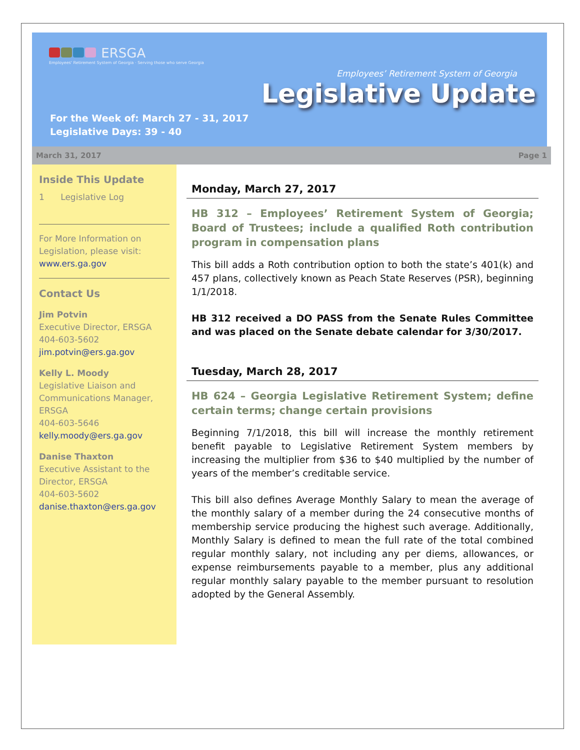ERSGA
Employees' Retirement System of Georgia · Serving those who serve Georgia
Employees’ Retirement System of Georgia
Legislative Update
For the Week of: March 27 - 31, 2017
Legislative Days: 39 - 40
March 31, 2017 Page 1
Inside This Update
1 Legislative Log
For More Information on Legislation, please visit:
www.ers.ga.gov
Contact Us
Jim Potvin
Executive Director, ERSGA
404-603-5602
jim.potvin@ers.ga.gov
Kelly L. Moody
Legislative Liaison and Communications Manager, ERSGA
404-603-5646
kelly.moody@ers.ga.gov
Danise Thaxton
Executive Assistant to the Director, ERSGA
404-603-5602
danise.thaxton@ers.ga.gov
Monday, March 27, 2017
HB 312 – Employees’ Retirement System of Georgia; Board of Trustees; include a qualified Roth contribution program in compensation plans
This bill adds a Roth contribution option to both the state’s 401(k) and 457 plans, collectively known as Peach State Reserves (PSR), beginning 1/1/2018.
HB 312 received a DO PASS from the Senate Rules Committee and was placed on the Senate debate calendar for 3/30/2017.
Tuesday, March 28, 2017
HB 624 – Georgia Legislative Retirement System; define certain terms; change certain provisions
Beginning 7/1/2018, this bill will increase the monthly retirement benefit payable to Legislative Retirement System members by increasing the multiplier from $36 to $40 multiplied by the number of years of the member’s creditable service.
This bill also defines Average Monthly Salary to mean the average of the monthly salary of a member during the 24 consecutive months of membership service producing the highest such average. Additionally, Monthly Salary is defined to mean the full rate of the total combined regular monthly salary, not including any per diems, allowances, or expense reimbursements payable to a member, plus any additional regular monthly salary payable to the member pursuant to resolution adopted by the General Assembly.